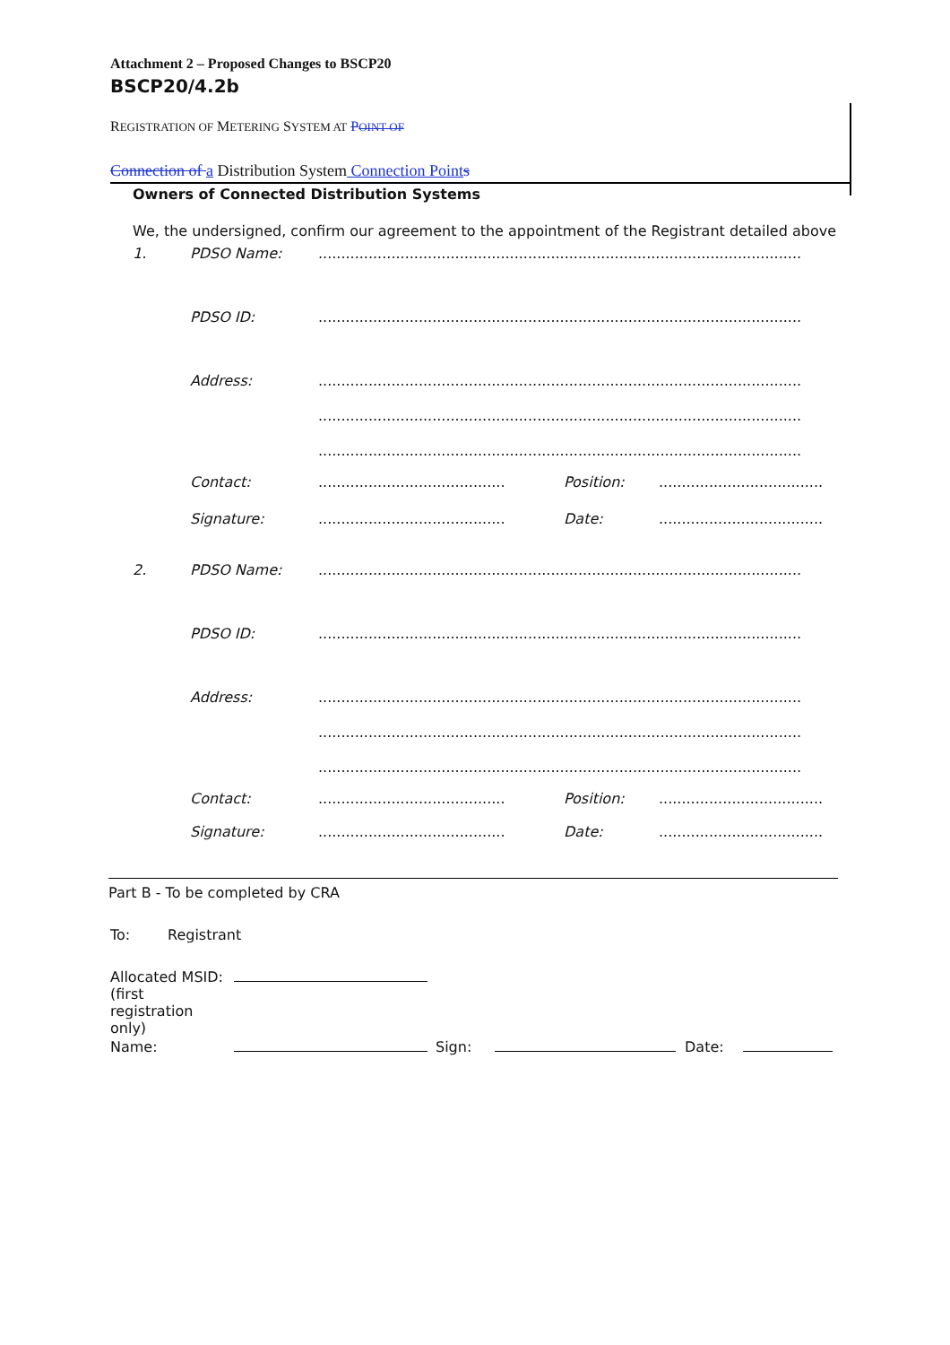Attachment 2 – Proposed Changes to BSCP20
BSCP20/4.2b
REGISTRATION OF METERING SYSTEM AT POINT OF
Connection of a Distribution System Connection Point s
Owners of Connected Distribution Systems
We, the undersigned, confirm our agreement to the appointment of the Registrant detailed above
1. PDSO Name:..........................................................................................................
PDSO ID:..........................................................................................................
Address:..........................................................................................................
..........................................................................................................
..........................................................................................................
Contact:......................................... Position:....................................
Signature:......................................... Date:....................................
2. PDSO Name:..........................................................................................................
PDSO ID:..........................................................................................................
Address:..........................................................................................................
..........................................................................................................
..........................................................................................................
Contact:......................................... Position:....................................
Signature:......................................... Date:....................................
Part B - To be completed by CRA
To: Registrant
Allocated MSID:
(first
registration
only)
Name: Sign: Date: